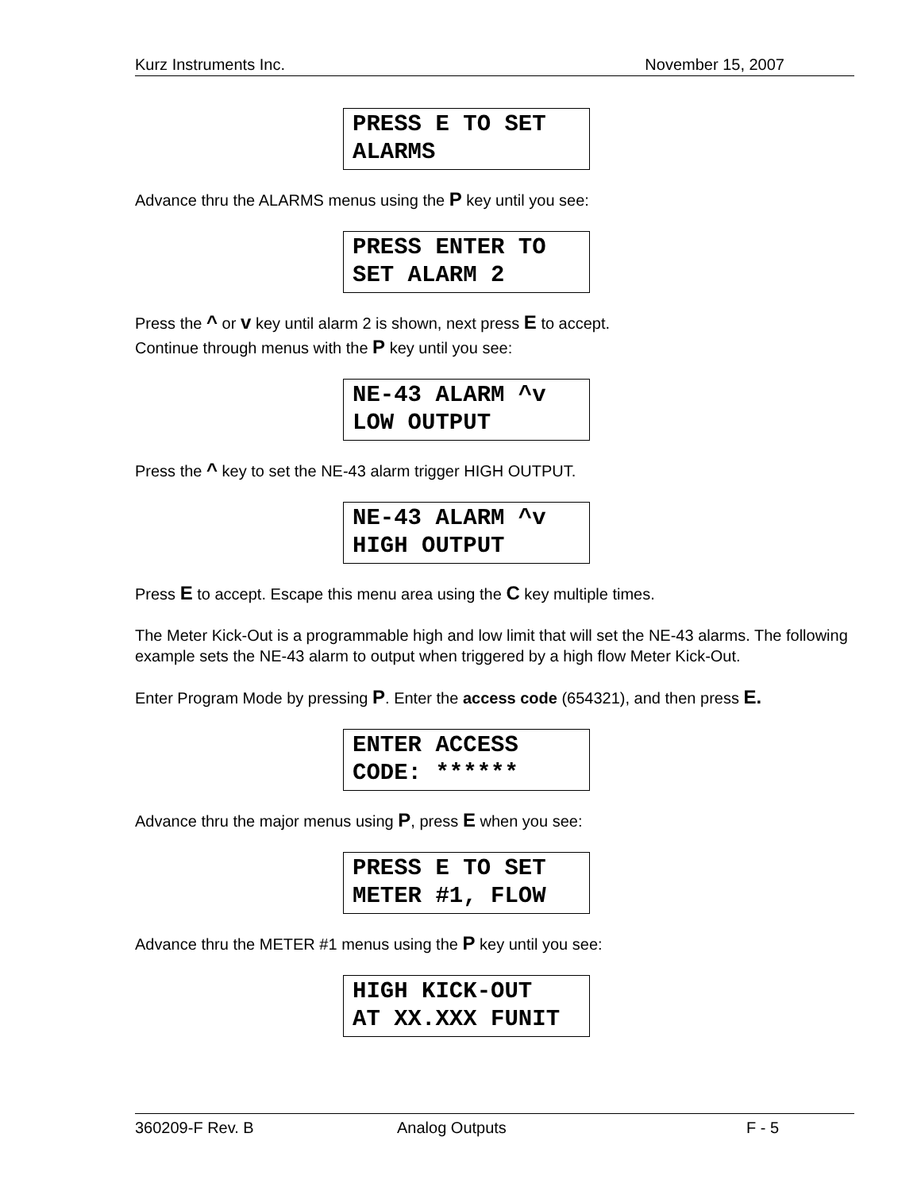Kurz Instruments Inc. November 15, 2007
PRESS E TO SET ALARMS
Advance thru the ALARMS menus using the P key until you see:
PRESS ENTER TO SET ALARM 2
Press the ^ or v key until alarm 2 is shown, next press E to accept.
Continue through menus with the P key until you see:
NE-43 ALARM ^v LOW OUTPUT
Press the ^ key to set the NE-43 alarm trigger HIGH OUTPUT.
NE-43 ALARM ^v HIGH OUTPUT
Press E to accept. Escape this menu area using the C key multiple times.
The Meter Kick-Out is a programmable high and low limit that will set the NE-43 alarms. The following example sets the NE-43 alarm to output when triggered by a high flow Meter Kick-Out.
Enter Program Mode by pressing P. Enter the access code (654321), and then press E.
ENTER ACCESS CODE: ******
Advance thru the major menus using P, press E when you see:
PRESS E TO SET METER #1, FLOW
Advance thru the METER #1 menus using the P key until you see:
HIGH KICK-OUT AT XX.XXX FUNIT
360209-F Rev. B Analog Outputs F - 5